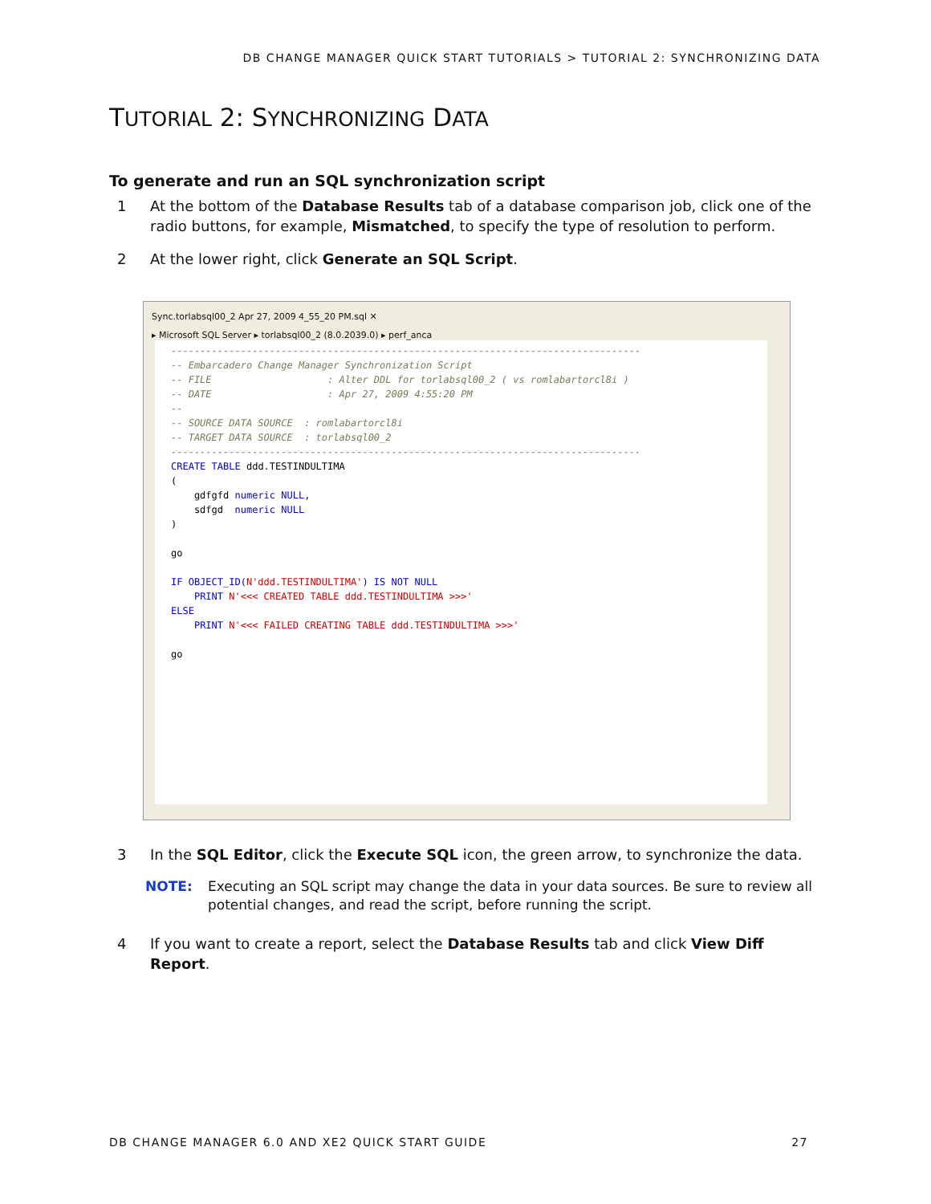DB CHANGE MANAGER QUICK START TUTORIALS > TUTORIAL 2: SYNCHRONIZING DATA
TUTORIAL 2: SYNCHRONIZING DATA
To generate and run an SQL synchronization script
1 At the bottom of the Database Results tab of a database comparison job, click one of the radio buttons, for example, Mismatched, to specify the type of resolution to perform.
2 At the lower right, click Generate an SQL Script.
Sync.torlabsql00_2 Apr 27, 2009 4_55_20 PM.sql ✕
▸ Microsoft SQL Server ▸ torlabsql00_2 (8.0.2039.0) ▸ perf_anca
--------------------------------------------------------------------------------- -- Embarcadero Change Manager Synchronization Script -- FILE : Alter DDL for torlabsql00_2 ( vs romlabartorcl8i ) -- DATE : Apr 27, 2009 4:55:20 PM -- -- SOURCE DATA SOURCE : romlabartorcl8i -- TARGET DATA SOURCE : torlabsql00_2 --------------------------------------------------------------------------------- CREATE TABLE ddd.TESTINDULTIMA ( gdfgfd numeric NULL, sdfgd numeric NULL ) go IF OBJECT_ID(N'ddd.TESTINDULTIMA') IS NOT NULL PRINT N'<<< CREATED TABLE ddd.TESTINDULTIMA >>>' ELSE PRINT N'<<< FAILED CREATING TABLE ddd.TESTINDULTIMA >>>' go
3 In the SQL Editor, click the Execute SQL icon, the green arrow, to synchronize the data.
NOTE: Executing an SQL script may change the data in your data sources. Be sure to review all potential changes, and read the script, before running the script.
4 If you want to create a report, select the Database Results tab and click View Diff Report.
DB CHANGE MANAGER 6.0 AND XE2 QUICK START GUIDE 27